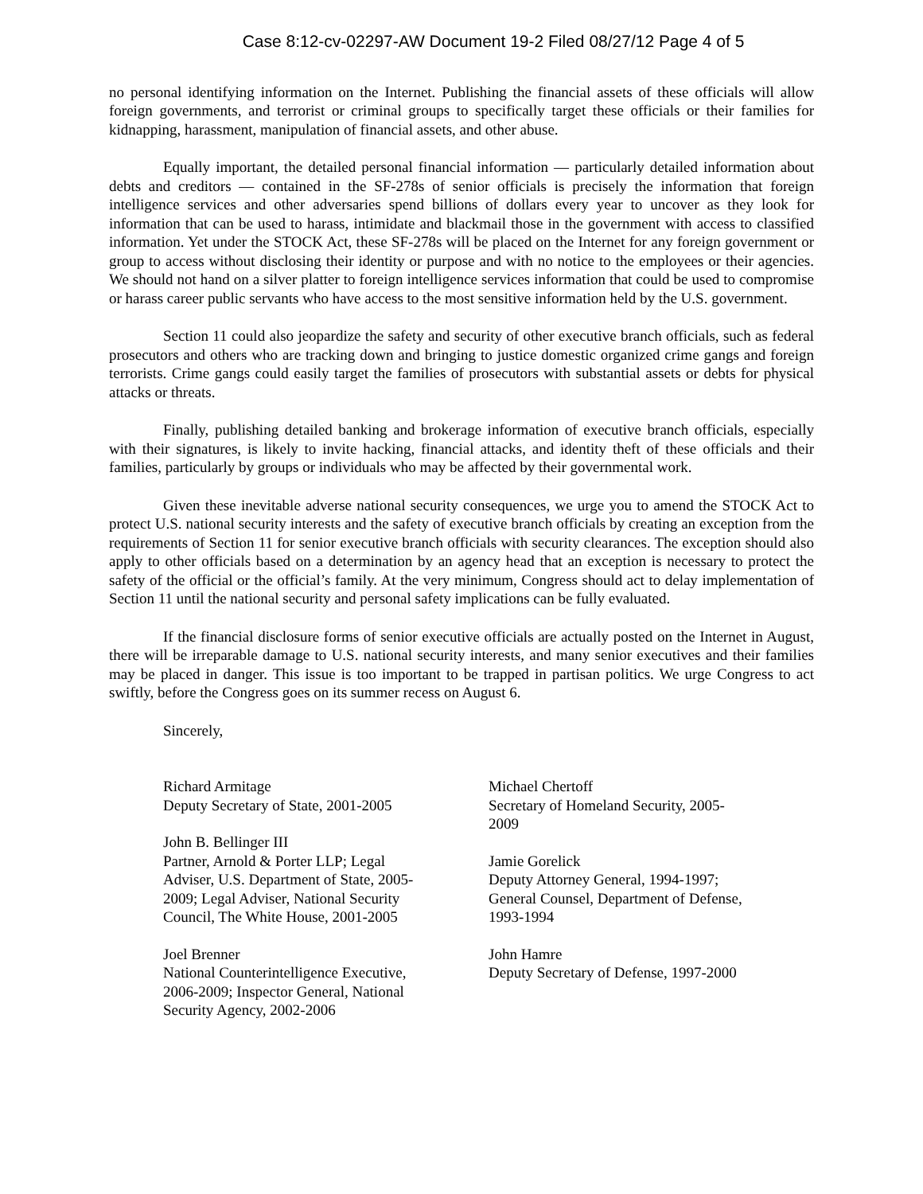Case 8:12-cv-02297-AW Document 19-2 Filed 08/27/12 Page 4 of 5
no personal identifying information on the Internet. Publishing the financial assets of these officials will allow foreign governments, and terrorist or criminal groups to specifically target these officials or their families for kidnapping, harassment, manipulation of financial assets, and other abuse.
Equally important, the detailed personal financial information — particularly detailed information about debts and creditors — contained in the SF-278s of senior officials is precisely the information that foreign intelligence services and other adversaries spend billions of dollars every year to uncover as they look for information that can be used to harass, intimidate and blackmail those in the government with access to classified information. Yet under the STOCK Act, these SF-278s will be placed on the Internet for any foreign government or group to access without disclosing their identity or purpose and with no notice to the employees or their agencies. We should not hand on a silver platter to foreign intelligence services information that could be used to compromise or harass career public servants who have access to the most sensitive information held by the U.S. government.
Section 11 could also jeopardize the safety and security of other executive branch officials, such as federal prosecutors and others who are tracking down and bringing to justice domestic organized crime gangs and foreign terrorists. Crime gangs could easily target the families of prosecutors with substantial assets or debts for physical attacks or threats.
Finally, publishing detailed banking and brokerage information of executive branch officials, especially with their signatures, is likely to invite hacking, financial attacks, and identity theft of these officials and their families, particularly by groups or individuals who may be affected by their governmental work.
Given these inevitable adverse national security consequences, we urge you to amend the STOCK Act to protect U.S. national security interests and the safety of executive branch officials by creating an exception from the requirements of Section 11 for senior executive branch officials with security clearances. The exception should also apply to other officials based on a determination by an agency head that an exception is necessary to protect the safety of the official or the official’s family. At the very minimum, Congress should act to delay implementation of Section 11 until the national security and personal safety implications can be fully evaluated.
If the financial disclosure forms of senior executive officials are actually posted on the Internet in August, there will be irreparable damage to U.S. national security interests, and many senior executives and their families may be placed in danger. This issue is too important to be trapped in partisan politics. We urge Congress to act swiftly, before the Congress goes on its summer recess on August 6.
Sincerely,
Richard Armitage
Deputy Secretary of State, 2001-2005
John B. Bellinger III
Partner, Arnold & Porter LLP; Legal
Adviser, U.S. Department of State, 2005-
2009; Legal Adviser, National Security
Council, The White House, 2001-2005
Joel Brenner
National Counterintelligence Executive,
2006-2009; Inspector General, National
Security Agency, 2002-2006
Michael Chertoff
Secretary of Homeland Security, 2005-
2009
Jamie Gorelick
Deputy Attorney General, 1994-1997;
General Counsel, Department of Defense,
1993-1994
John Hamre
Deputy Secretary of Defense, 1997-2000